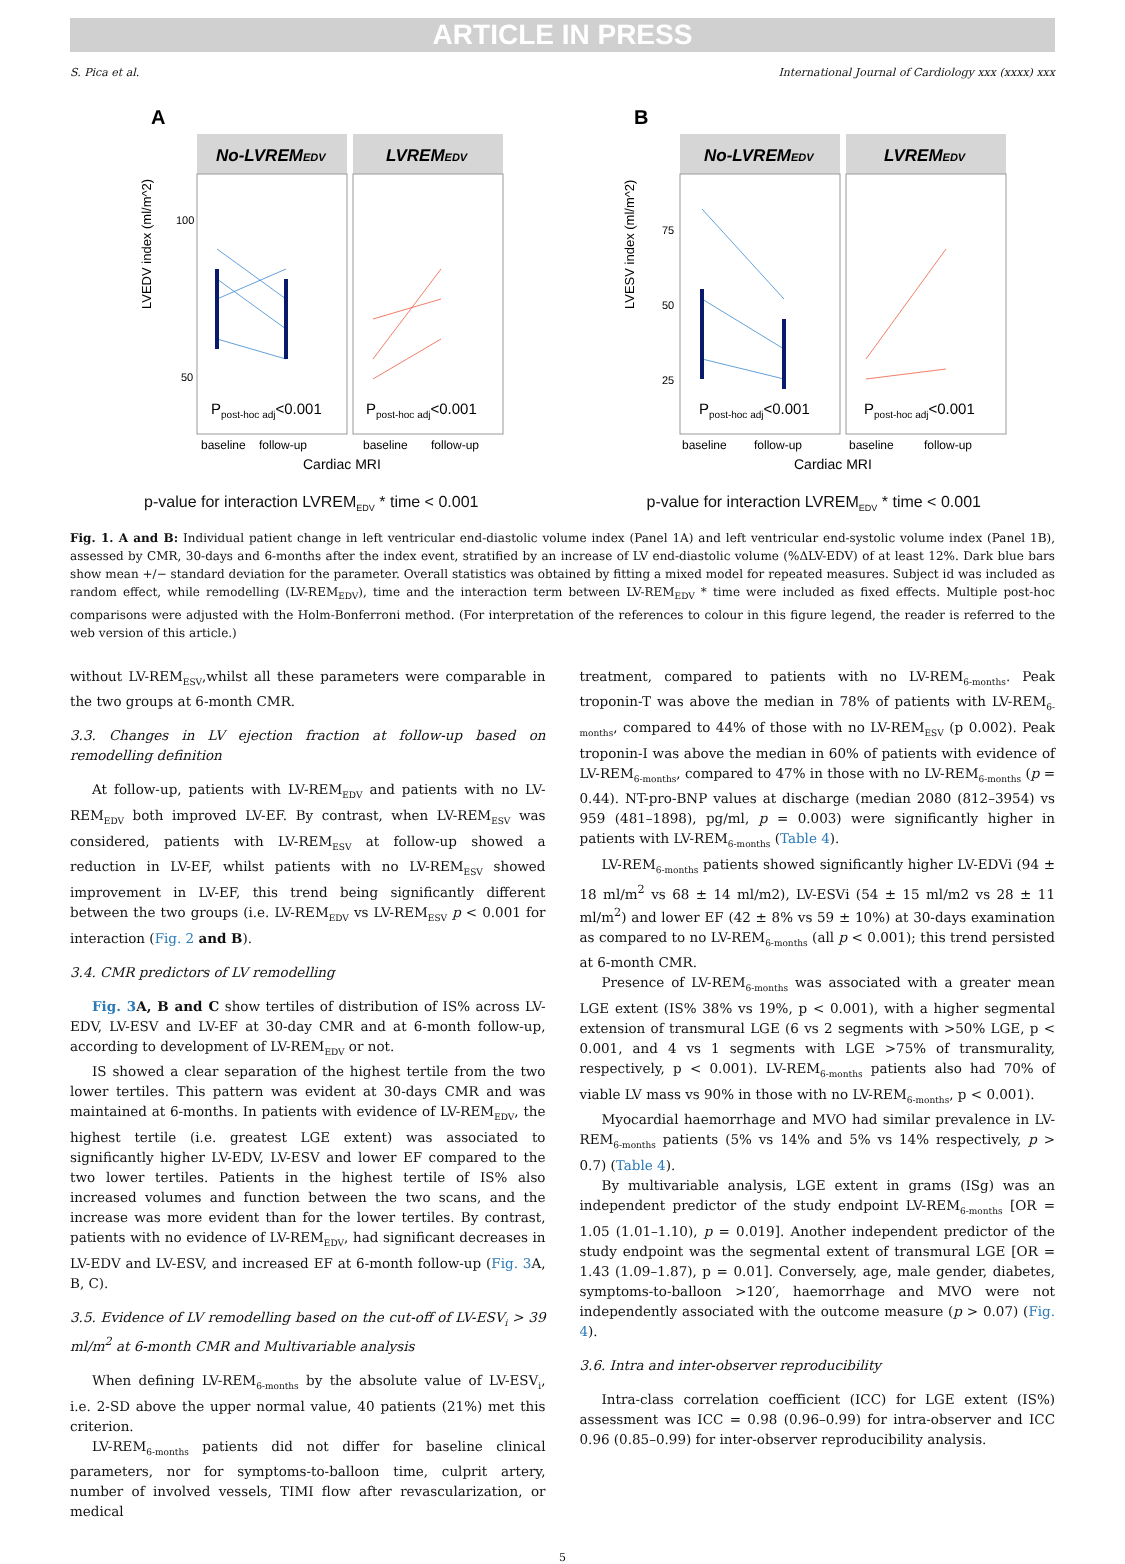ARTICLE IN PRESS
S. Pica et al. International Journal of Cardiology xxx (xxxx) xxx
A
No-LVREMEDV
LVREMEDV
Ppost-hoc adj<0.001
Ppost-hoc adj<0.001
LVEDV index (ml/m^2)
100
50
baseline
follow-up
baseline
follow-up
Cardiac MRI
p-value for interaction LVREM<sub>EDV</sub> * time < 0.001
B
No-LVREMEDV
LVREMEDV
Ppost-hoc adj<0.001
Ppost-hoc adj<0.001
LVESV index (ml/m^2)
75
50
25
baseline
follow-up
baseline
follow-up
Cardiac MRI
p-value for interaction LVREM<sub>EDV</sub> * time < 0.001
Fig. 1. A and B: Individual patient change in left ventricular end-diastolic volume index (Panel 1A) and left ventricular end-systolic volume index (Panel 1B), assessed by CMR, 30-days and 6-months after the index event, stratified by an increase of LV end-diastolic volume (%ΔLV-EDV) of at least 12%. Dark blue bars show mean +/− standard deviation for the parameter. Overall statistics was obtained by fitting a mixed model for repeated measures. Subject id was included as random effect, while remodelling (LV-REM<sub>EDV</sub>), time and the interaction term between LV-REM<sub>EDV</sub> * time were included as fixed effects. Multiple post-hoc comparisons were adjusted with the Holm-Bonferroni method. (For interpretation of the references to colour in this figure legend, the reader is referred to the web version of this article.)
without LV-REM<sub>ESV</sub>,whilst all these parameters were comparable in the two groups at 6-month CMR.
3.3. Changes in LV ejection fraction at follow-up based on remodelling definition
At follow-up, patients with LV-REM<sub>EDV</sub> and patients with no LV-REM<sub>EDV</sub> both improved LV-EF. By contrast, when LV-REM<sub>ESV</sub> was considered, patients with LV-REM<sub>ESV</sub> at follow-up showed a reduction in LV-EF, whilst patients with no LV-REM<sub>ESV</sub> showed improvement in LV-EF, this trend being significantly different between the two groups (i.e. LV-REM<sub>EDV</sub> vs LV-REM<sub>ESV</sub> p < 0.001 for interaction (Fig. 2 and B).
3.4. CMR predictors of LV remodelling
Fig. 3 A, B and C show tertiles of distribution of IS% across LV-EDV, LV-ESV and LV-EF at 30-day CMR and at 6-month follow-up, according to development of LV-REM<sub>EDV</sub> or not.
IS showed a clear separation of the highest tertile from the two lower tertiles. This pattern was evident at 30-days CMR and was maintained at 6-months. In patients with evidence of LV-REM<sub>EDV</sub>, the highest tertile (i.e. greatest LGE extent) was associated to significantly higher LV-EDV, LV-ESV and lower EF compared to the two lower tertiles. Patients in the highest tertile of IS% also increased volumes and function between the two scans, and the increase was more evident than for the lower tertiles. By contrast, patients with no evidence of LV-REM<sub>EDV</sub>, had significant decreases in LV-EDV and LV-ESV, and increased EF at 6-month follow-up (Fig. 3 A, B, C).
3.5. Evidence of LV remodelling based on the cut-off of LV-ESV<sub>i</sub> > 39 ml/m<sup>2</sup> at 6-month CMR and Multivariable analysis
When defining LV-REM<sub>6-months</sub> by the absolute value of LV-ESV<sub>i</sub>, i.e. 2-SD above the upper normal value, 40 patients (21%) met this criterion.
LV-REM<sub>6-months</sub> patients did not differ for baseline clinical parameters, nor for symptoms-to-balloon time, culprit artery, number of involved vessels, TIMI flow after revascularization, or medical
treatment, compared to patients with no LV-REM<sub>6-months</sub>. Peak troponin-T was above the median in 78% of patients with LV-REM<sub>6-months</sub>, compared to 44% of those with no LV-REM<sub>ESV</sub> (p 0.002). Peak troponin-I was above the median in 60% of patients with evidence of LV-REM<sub>6-months</sub>, compared to 47% in those with no LV-REM<sub>6-months</sub> (p = 0.44). NT-pro-BNP values at discharge (median 2080 (812–3954) vs 959 (481–1898), pg/ml, p = 0.003) were significantly higher in patients with LV-REM<sub>6-months</sub> (Table 4).
LV-REM<sub>6-months</sub> patients showed significantly higher LV-EDVi (94 ± 18 ml/m<sup>2</sup> vs 68 ± 14 ml/m2), LV-ESVi (54 ± 15 ml/m2 vs 28 ± 11 ml/m<sup>2</sup>) and lower EF (42 ± 8% vs 59 ± 10%) at 30-days examination as compared to no LV-REM<sub>6-months</sub> (all p < 0.001); this trend persisted at 6-month CMR.
Presence of LV-REM<sub>6-months</sub> was associated with a greater mean LGE extent (IS% 38% vs 19%, p < 0.001), with a higher segmental extension of transmural LGE (6 vs 2 segments with >50% LGE, p < 0.001, and 4 vs 1 segments with LGE >75% of transmurality, respectively, p < 0.001). LV-REM<sub>6-months</sub> patients also had 70% of viable LV mass vs 90% in those with no LV-REM<sub>6-months</sub>, p < 0.001).
Myocardial haemorrhage and MVO had similar prevalence in LV-REM<sub>6-months</sub> patients (5% vs 14% and 5% vs 14% respectively, p > 0.7) (Table 4).
By multivariable analysis, LGE extent in grams (ISg) was an independent predictor of the study endpoint LV-REM<sub>6-months</sub> [OR = 1.05 (1.01–1.10), p = 0.019]. Another independent predictor of the study endpoint was the segmental extent of transmural LGE [OR = 1.43 (1.09–1.87), p = 0.01]. Conversely, age, male gender, diabetes, symptoms-to-balloon >120′, haemorrhage and MVO were not independently associated with the outcome measure (p > 0.07) (Fig. 4).
3.6. Intra and inter-observer reproducibility
Intra-class correlation coefficient (ICC) for LGE extent (IS%) assessment was ICC = 0.98 (0.96–0.99) for intra-observer and ICC 0.96 (0.85–0.99) for inter-observer reproducibility analysis.
5